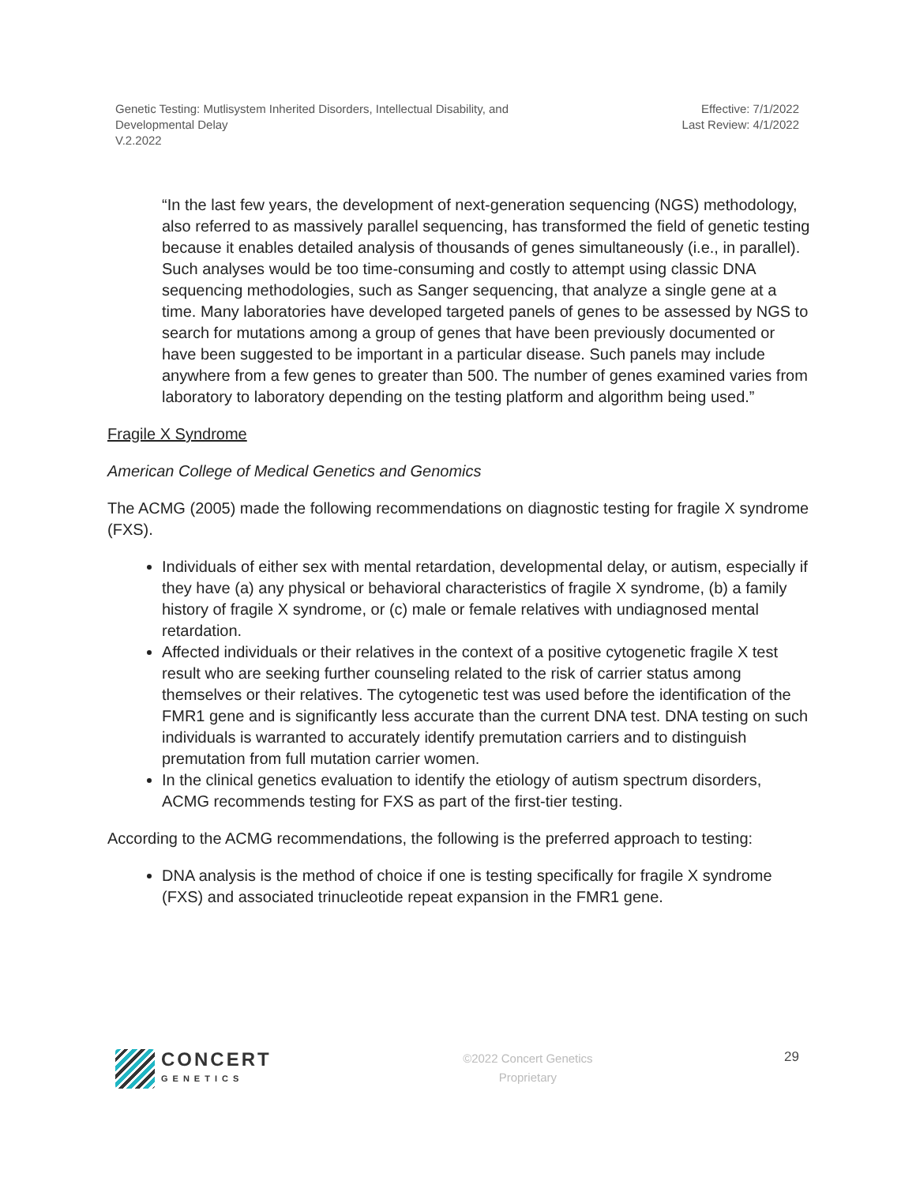Genetic Testing: Mutlisystem Inherited Disorders, Intellectual Disability, and
Developmental Delay
V.2.2022
Effective: 7/1/2022
Last Review: 4/1/2022
“In the last few years, the development of next-generation sequencing (NGS) methodology, also referred to as massively parallel sequencing, has transformed the field of genetic testing because it enables detailed analysis of thousands of genes simultaneously (i.e., in parallel). Such analyses would be too time-consuming and costly to attempt using classic DNA sequencing methodologies, such as Sanger sequencing, that analyze a single gene at a time. Many laboratories have developed targeted panels of genes to be assessed by NGS to search for mutations among a group of genes that have been previously documented or have been suggested to be important in a particular disease. Such panels may include anywhere from a few genes to greater than 500. The number of genes examined varies from laboratory to laboratory depending on the testing platform and algorithm being used.”
Fragile X Syndrome
American College of Medical Genetics and Genomics
The ACMG (2005) made the following recommendations on diagnostic testing for fragile X syndrome (FXS).
Individuals of either sex with mental retardation, developmental delay, or autism, especially if they have (a) any physical or behavioral characteristics of fragile X syndrome, (b) a family history of fragile X syndrome, or (c) male or female relatives with undiagnosed mental retardation.
Affected individuals or their relatives in the context of a positive cytogenetic fragile X test result who are seeking further counseling related to the risk of carrier status among themselves or their relatives. The cytogenetic test was used before the identification of the FMR1 gene and is significantly less accurate than the current DNA test. DNA testing on such individuals is warranted to accurately identify premutation carriers and to distinguish premutation from full mutation carrier women.
In the clinical genetics evaluation to identify the etiology of autism spectrum disorders, ACMG recommends testing for FXS as part of the first-tier testing.
According to the ACMG recommendations, the following is the preferred approach to testing:
DNA analysis is the method of choice if one is testing specifically for fragile X syndrome (FXS) and associated trinucleotide repeat expansion in the FMR1 gene.
CONCERT
GENETICS
©2022 Concert Genetics
Proprietary
29